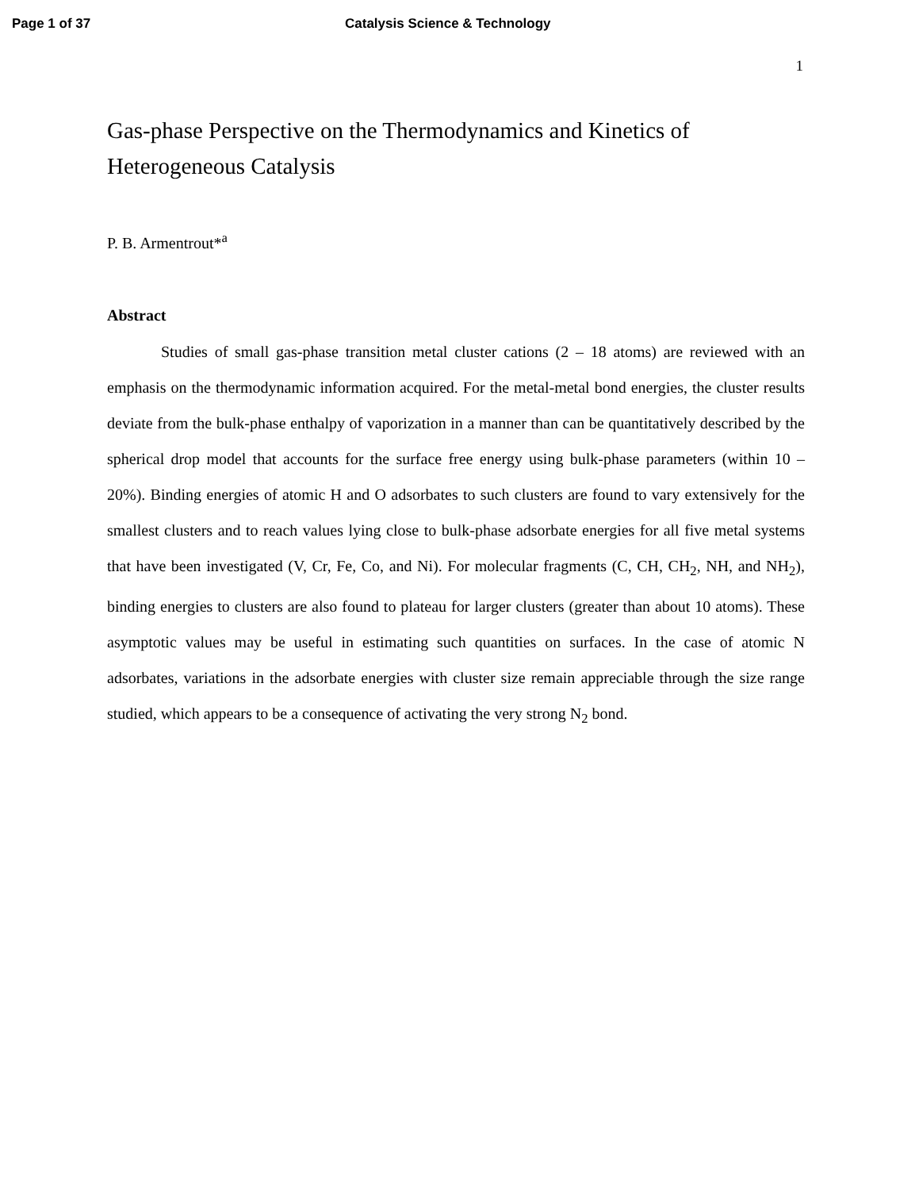Page 1 of 37 Catalysis Science & Technology
1
Gas-phase Perspective on the Thermodynamics and Kinetics of Heterogeneous Catalysis
P. B. Armentrout*<sup>a</sup>
Abstract
Studies of small gas-phase transition metal cluster cations (2 – 18 atoms) are reviewed with an emphasis on the thermodynamic information acquired. For the metal-metal bond energies, the cluster results deviate from the bulk-phase enthalpy of vaporization in a manner than can be quantitatively described by the spherical drop model that accounts for the surface free energy using bulk-phase parameters (within 10 – 20%). Binding energies of atomic H and O adsorbates to such clusters are found to vary extensively for the smallest clusters and to reach values lying close to bulk-phase adsorbate energies for all five metal systems that have been investigated (V, Cr, Fe, Co, and Ni). For molecular fragments (C, CH, CH<sub>2</sub>, NH, and NH<sub>2</sub>), binding energies to clusters are also found to plateau for larger clusters (greater than about 10 atoms). These asymptotic values may be useful in estimating such quantities on surfaces. In the case of atomic N adsorbates, variations in the adsorbate energies with cluster size remain appreciable through the size range studied, which appears to be a consequence of activating the very strong N<sub>2</sub> bond.